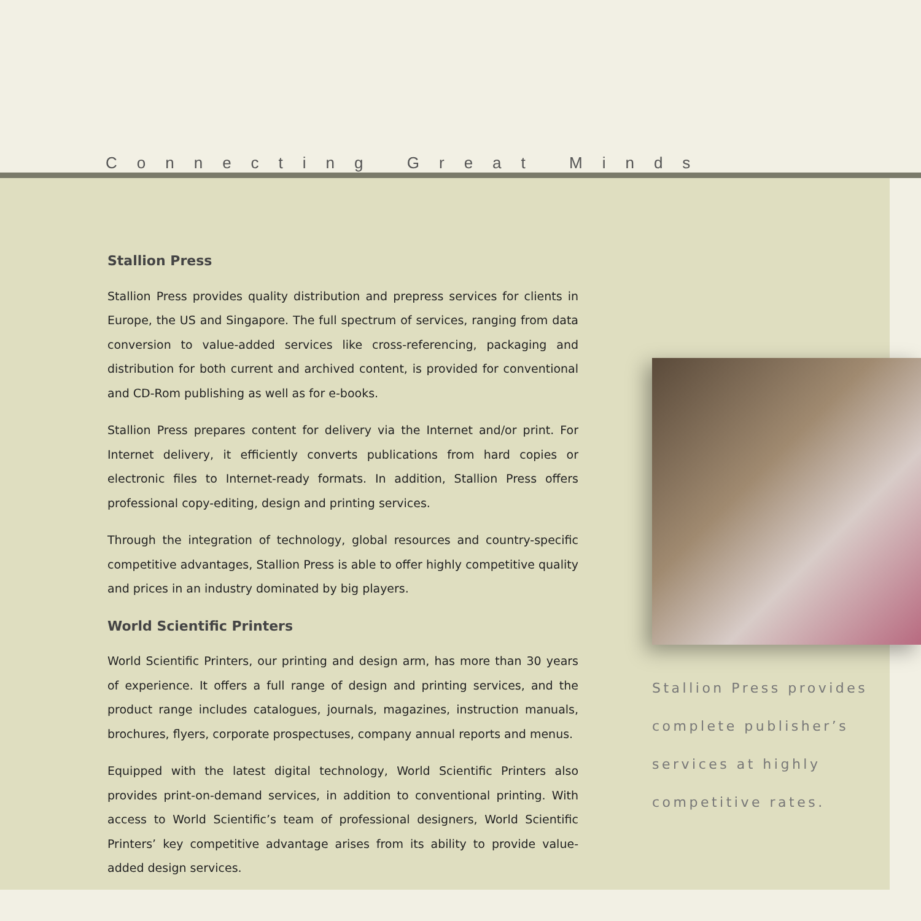Connecting Great Minds
Stallion Press
Stallion Press provides quality distribution and prepress services for clients in Europe, the US and Singapore. The full spectrum of services, ranging from data conversion to value-added services like cross-referencing, packaging and distribution for both current and archived content, is provided for conventional and CD-Rom publishing as well as for e-books.
Stallion Press prepares content for delivery via the Internet and/or print. For Internet delivery, it efficiently converts publications from hard copies or electronic files to Internet-ready formats. In addition, Stallion Press offers professional copy-editing, design and printing services.
Through the integration of technology, global resources and country-specific competitive advantages, Stallion Press is able to offer highly competitive quality and prices in an industry dominated by big players.
World Scientific Printers
World Scientific Printers, our printing and design arm, has more than 30 years of experience. It offers a full range of design and printing services, and the product range includes catalogues, journals, magazines, instruction manuals, brochures, flyers, corporate prospectuses, company annual reports and menus.
Equipped with the latest digital technology, World Scientific Printers also provides print-on-demand services, in addition to conventional printing. With access to World Scientific’s team of professional designers, World Scientific Printers’ key competitive advantage arises from its ability to provide value-added design services.
Stallion Press provides
complete publisher’s
services at highly
competitive rates.